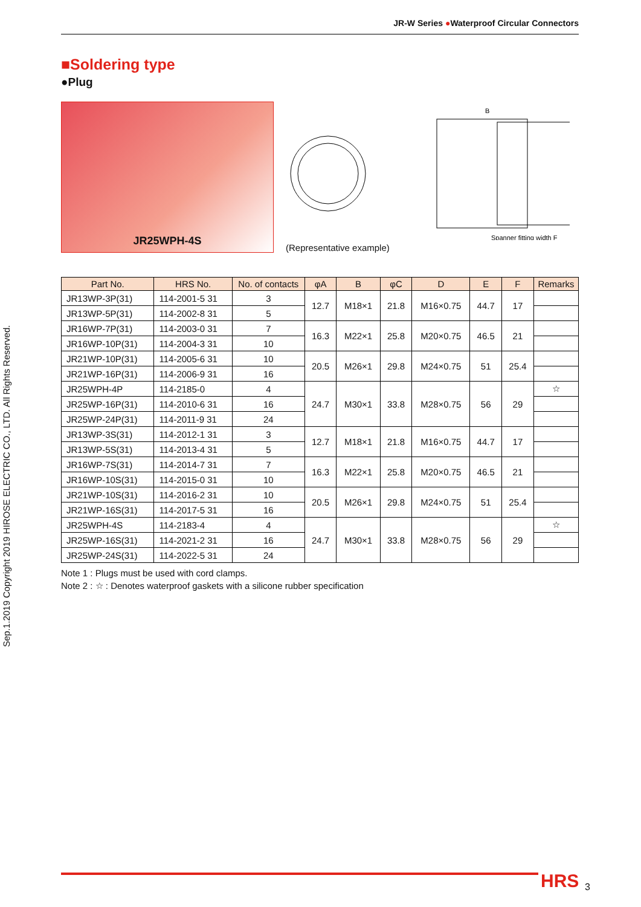JR-W Series ●Waterproof Circular Connectors
Sep.1.2019 Copyright 2019 HIROSE ELECTRIC CO., LTD. All Rights Reserved.
■Soldering type
●Plug
JR25WPH-4S
B
Spanner fitting width F
(Representative example)
| Part No. | HRS No. | No. of contacts | φA | B | φC | D | E | F | Remarks |
| --- | --- | --- | --- | --- | --- | --- | --- | --- | --- |
| JR13WP-3P(31) | 114-2001-5 31 | 3 | 12.7 | M18×1 | 21.8 | M16×0.75 | 44.7 | 17 | |
| JR13WP-5P(31) | 114-2002-8 31 | 5 | | | | | | | |
| JR16WP-7P(31) | 114-2003-0 31 | 7 | 16.3 | M22×1 | 25.8 | M20×0.75 | 46.5 | 21 | |
| JR16WP-10P(31) | 114-2004-3 31 | 10 | | | | | | | |
| JR21WP-10P(31) | 114-2005-6 31 | 10 | 20.5 | M26×1 | 29.8 | M24×0.75 | 51 | 25.4 | |
| JR21WP-16P(31) | 114-2006-9 31 | 16 | | | | | | | |
| JR25WPH-4P | 114-2185-0 | 4 | 24.7 | M30×1 | 33.8 | M28×0.75 | 56 | 29 | ☆ |
| JR25WP-16P(31) | 114-2010-6 31 | 16 | | | | | | | |
| JR25WP-24P(31) | 114-2011-9 31 | 24 | | | | | | | |
| JR13WP-3S(31) | 114-2012-1 31 | 3 | 12.7 | M18×1 | 21.8 | M16×0.75 | 44.7 | 17 | |
| JR13WP-5S(31) | 114-2013-4 31 | 5 | | | | | | | |
| JR16WP-7S(31) | 114-2014-7 31 | 7 | 16.3 | M22×1 | 25.8 | M20×0.75 | 46.5 | 21 | |
| JR16WP-10S(31) | 114-2015-0 31 | 10 | | | | | | | |
| JR21WP-10S(31) | 114-2016-2 31 | 10 | 20.5 | M26×1 | 29.8 | M24×0.75 | 51 | 25.4 | |
| JR21WP-16S(31) | 114-2017-5 31 | 16 | | | | | | | |
| JR25WPH-4S | 114-2183-4 | 4 | 24.7 | M30×1 | 33.8 | M28×0.75 | 56 | 29 | ☆ |
| JR25WP-16S(31) | 114-2021-2 31 | 16 | | | | | | | |
| JR25WP-24S(31) | 114-2022-5 31 | 24 | | | | | | | |
Note 1 : Plugs must be used with cord clamps.
Note 2 : ☆ : Denotes waterproof gaskets with a silicone rubber specification
HRS 3